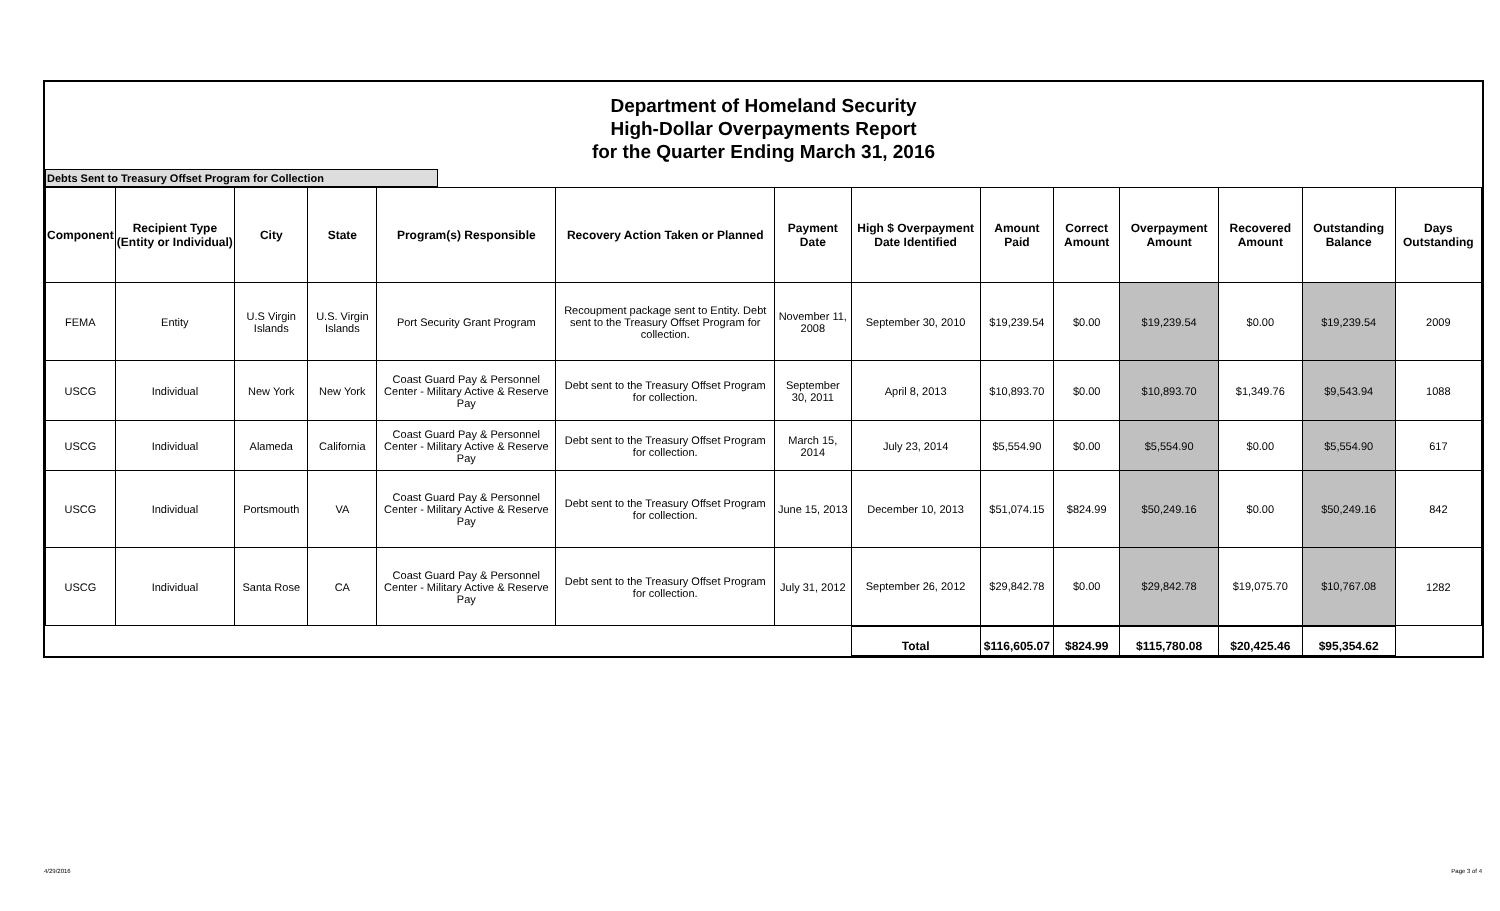Department of Homeland Security
High-Dollar Overpayments Report
for the Quarter Ending March 31, 2016
Debts Sent to Treasury Offset Program for Collection
| Component | Recipient Type (Entity or Individual) | City | State | Program(s) Responsible | Recovery Action Taken or Planned | Payment Date | High $ Overpayment Date Identified | Amount Paid | Correct Amount | Overpayment Amount | Recovered Amount | Outstanding Balance | Days Outstanding |
| --- | --- | --- | --- | --- | --- | --- | --- | --- | --- | --- | --- | --- | --- |
| FEMA | Entity | U.S Virgin Islands | U.S. Virgin Islands | Port Security Grant Program | Recoupment package sent to Entity. Debt sent to the Treasury Offset Program for collection. | November 11, 2008 | September 30, 2010 | $19,239.54 | $0.00 | $19,239.54 | $0.00 | $19,239.54 | 2009 |
| USCG | Individual | New York | New York | Coast Guard Pay & Personnel Center - Military Active & Reserve Pay | Debt sent to the Treasury Offset Program for collection. | September 30, 2011 | April 8, 2013 | $10,893.70 | $0.00 | $10,893.70 | $1,349.76 | $9,543.94 | 1088 |
| USCG | Individual | Alameda | California | Coast Guard Pay & Personnel Center - Military Active & Reserve Pay | Debt sent to the Treasury Offset Program for collection. | March 15, 2014 | July 23, 2014 | $5,554.90 | $0.00 | $5,554.90 | $0.00 | $5,554.90 | 617 |
| USCG | Individual | Portsmouth | VA | Coast Guard Pay & Personnel Center - Military Active & Reserve Pay | Debt sent to the Treasury Offset Program for collection. | June 15, 2013 | December 10, 2013 | $51,074.15 | $824.99 | $50,249.16 | $0.00 | $50,249.16 | 842 |
| USCG | Individual | Santa Rose | CA | Coast Guard Pay & Personnel Center - Military Active & Reserve Pay | Debt sent to the Treasury Offset Program for collection. | July 31, 2012 | September 26, 2012 | $29,842.78 | $0.00 | $29,842.78 | $19,075.70 | $10,767.08 | 1282 |
| | | | | | | | Total | $116,605.07 | $824.99 | $115,780.08 | $20,425.46 | $95,354.62 | |
4/29/2016 Page 3 of 4